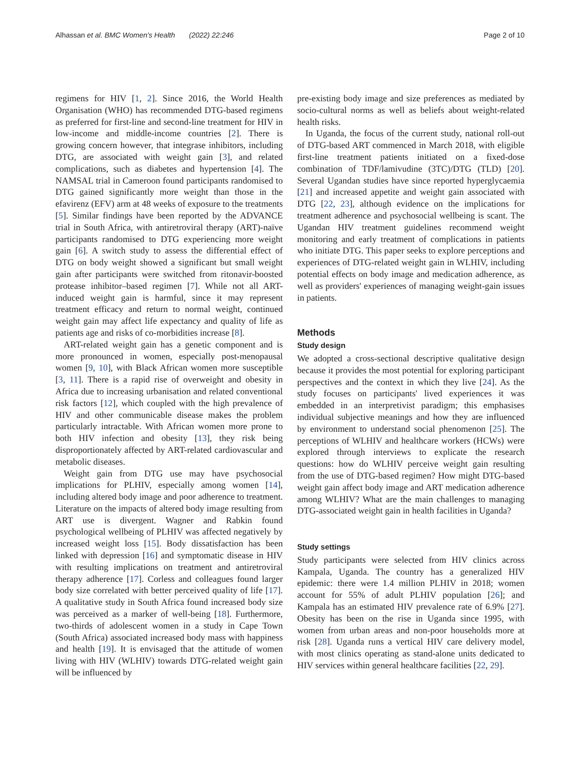Alhassan et al. BMC Women's Health (2022) 22:246 Page 2 of 10
regimens for HIV [1, 2]. Since 2016, the World Health Organisation (WHO) has recommended DTG-based regimens as preferred for first-line and second-line treatment for HIV in low-income and middle-income countries [2]. There is growing concern however, that integrase inhibitors, including DTG, are associated with weight gain [3], and related complications, such as diabetes and hypertension [4]. The NAMSAL trial in Cameroon found participants randomised to DTG gained significantly more weight than those in the efavirenz (EFV) arm at 48 weeks of exposure to the treatments [5]. Similar findings have been reported by the ADVANCE trial in South Africa, with antiretroviral therapy (ART)-naïve participants randomised to DTG experiencing more weight gain [6]. A switch study to assess the differential effect of DTG on body weight showed a significant but small weight gain after participants were switched from ritonavir-boosted protease inhibitor–based regimen [7]. While not all ART-induced weight gain is harmful, since it may represent treatment efficacy and return to normal weight, continued weight gain may affect life expectancy and quality of life as patients age and risks of co-morbidities increase [8].
ART-related weight gain has a genetic component and is more pronounced in women, especially post-menopausal women [9, 10], with Black African women more susceptible [3, 11]. There is a rapid rise of overweight and obesity in Africa due to increasing urbanisation and related conventional risk factors [12], which coupled with the high prevalence of HIV and other communicable disease makes the problem particularly intractable. With African women more prone to both HIV infection and obesity [13], they risk being disproportionately affected by ART-related cardiovascular and metabolic diseases.
Weight gain from DTG use may have psychosocial implications for PLHIV, especially among women [14], including altered body image and poor adherence to treatment. Literature on the impacts of altered body image resulting from ART use is divergent. Wagner and Rabkin found psychological wellbeing of PLHIV was affected negatively by increased weight loss [15]. Body dissatisfaction has been linked with depression [16] and symptomatic disease in HIV with resulting implications on treatment and antiretroviral therapy adherence [17]. Corless and colleagues found larger body size correlated with better perceived quality of life [17]. A qualitative study in South Africa found increased body size was perceived as a marker of well-being [18]. Furthermore, two-thirds of adolescent women in a study in Cape Town (South Africa) associated increased body mass with happiness and health [19]. It is envisaged that the attitude of women living with HIV (WLHIV) towards DTG-related weight gain will be influenced by
pre-existing body image and size preferences as mediated by socio-cultural norms as well as beliefs about weight-related health risks.
In Uganda, the focus of the current study, national roll-out of DTG-based ART commenced in March 2018, with eligible first-line treatment patients initiated on a fixed-dose combination of TDF/lamivudine (3TC)/DTG (TLD) [20]. Several Ugandan studies have since reported hyperglycaemia [21] and increased appetite and weight gain associated with DTG [22, 23], although evidence on the implications for treatment adherence and psychosocial wellbeing is scant. The Ugandan HIV treatment guidelines recommend weight monitoring and early treatment of complications in patients who initiate DTG. This paper seeks to explore perceptions and experiences of DTG-related weight gain in WLHIV, including potential effects on body image and medication adherence, as well as providers' experiences of managing weight-gain issues in patients.
Methods
Study design
We adopted a cross-sectional descriptive qualitative design because it provides the most potential for exploring participant perspectives and the context in which they live [24]. As the study focuses on participants' lived experiences it was embedded in an interpretivist paradigm; this emphasises individual subjective meanings and how they are influenced by environment to understand social phenomenon [25]. The perceptions of WLHIV and healthcare workers (HCWs) were explored through interviews to explicate the research questions: how do WLHIV perceive weight gain resulting from the use of DTG-based regimen? How might DTG-based weight gain affect body image and ART medication adherence among WLHIV? What are the main challenges to managing DTG-associated weight gain in health facilities in Uganda?
Study settings
Study participants were selected from HIV clinics across Kampala, Uganda. The country has a generalized HIV epidemic: there were 1.4 million PLHIV in 2018; women account for 55% of adult PLHIV population [26]; and Kampala has an estimated HIV prevalence rate of 6.9% [27]. Obesity has been on the rise in Uganda since 1995, with women from urban areas and non-poor households more at risk [28]. Uganda runs a vertical HIV care delivery model, with most clinics operating as stand-alone units dedicated to HIV services within general healthcare facilities [22, 29].